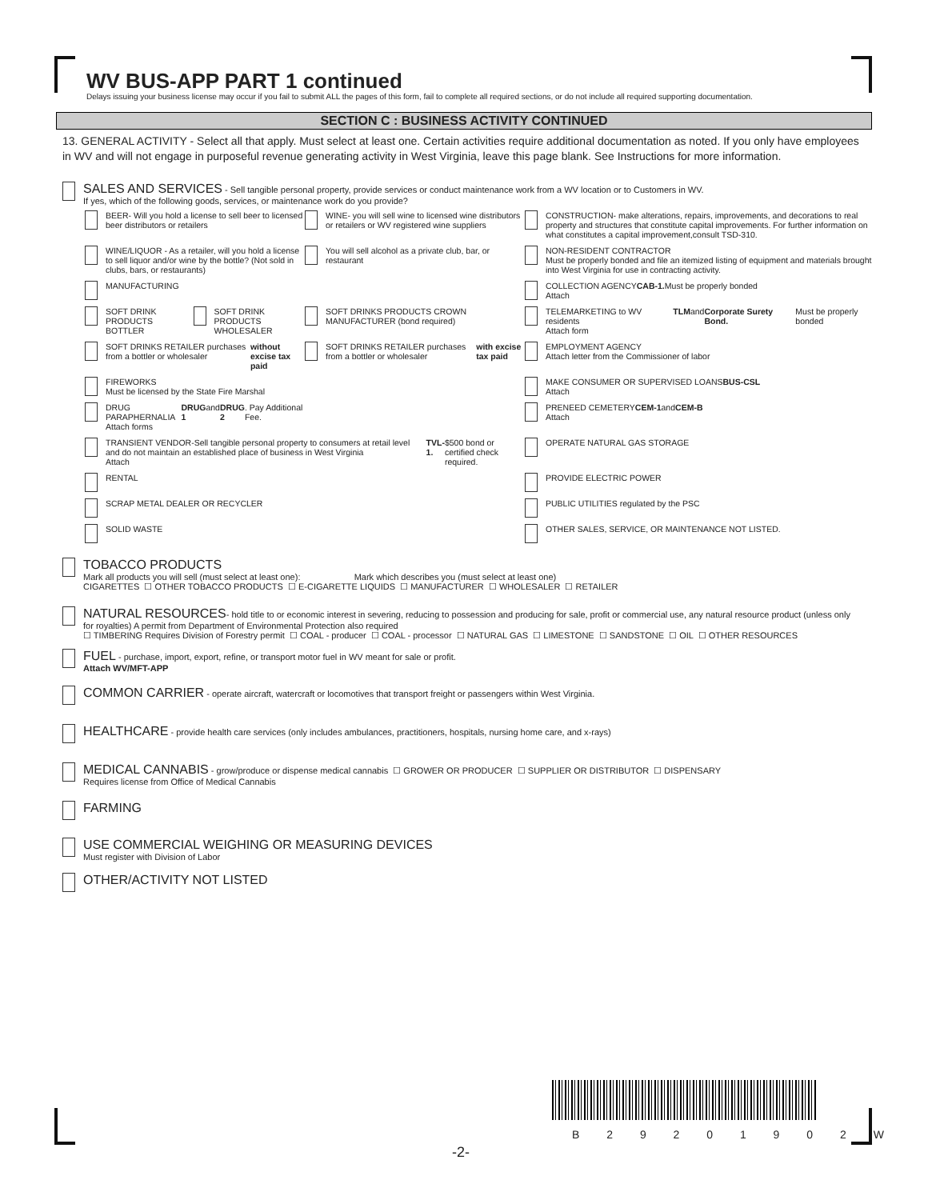WV BUS-APP PART 1 continued
Delays issuing your business license may occur if you fail to submit ALL the pages of this form, fail to complete all required sections, or do not include all required supporting documentation.
SECTION C : BUSINESS ACTIVITY CONTINUED
13. GENERAL ACTIVITY - Select all that apply. Must select at least one. Certain activities require additional documentation as noted. If you only have employees in WV and will not engage in purposeful revenue generating activity in West Virginia, leave this page blank. See Instructions for more information.
SALES AND SERVICES - Sell tangible personal property, provide services or conduct maintenance work from a WV location or to Customers in WV.
If yes, which of the following goods, services, or maintenance work do you provide?
BEER- Will you hold a license to sell beer to licensed beer distributors or retailers
WINE- you will sell wine to licensed wine distributors or retailers or WV registered wine suppliers
CONSTRUCTION- make alterations, repairs, improvements, and decorations to real property and structures that constitute capital improvements. For further information on what constitutes a capital improvement,consult TSD-310.
WINE/LIQUOR - As a retailer, will you hold a license to sell liquor and/or wine by the bottle? (Not sold in clubs, bars, or restaurants)
You will sell alcohol as a private club, bar, or restaurant
NON-RESIDENT CONTRACTOR
Must be properly bonded and file an itemized listing of equipment and materials brought into West Virginia for use in contracting activity.
MANUFACTURING
COLLECTION AGENCY
Attach CAB-1. Must be properly bonded
SOFT DRINK PRODUCTS BOTTLER
SOFT DRINK PRODUCTS WHOLESALER
SOFT DRINKS PRODUCTS CROWN MANUFACTURER (bond required)
TELEMARKETING to WV residents
Attach form TLM and Corporate Surety Bond. Must be properly bonded
SOFT DRINKS RETAILER purchases from a bottler or wholesaler without excise tax paid
SOFT DRINKS RETAILER purchases from a bottler or wholesaler with excise tax paid
EMPLOYMENT AGENCY
Attach letter from the Commissioner of labor
FIREWORKS
Must be licensed by the State Fire Marshal
MAKE CONSUMER OR SUPERVISED LOANS
Attach BUS-CSL
DRUG PARAPHERNALIA
Attach forms DRUG 1 and DRUG 2. Pay Additional Fee.
PRENEED CEMETERY
Attach CEM-1 and CEM-B
TRANSIENT VENDOR-Sell tangible personal property to consumers at retail level and do not maintain an established place of business in West Virginia
Attach TVL-1. $500 bond or certified check required.
OPERATE NATURAL GAS STORAGE
RENTAL
PROVIDE ELECTRIC POWER
SCRAP METAL DEALER OR RECYCLER
PUBLIC UTILITIES regulated by the PSC
SOLID WASTE
OTHER SALES, SERVICE, OR MAINTENANCE NOT LISTED.
TOBACCO PRODUCTS
Mark all products you will sell (must select at least one): Mark which describes you (must select at least one)
CIGARETTES ☐ OTHER TOBACCO PRODUCTS ☐ E-CIGARETTE LIQUIDS ☐ MANUFACTURER ☐ WHOLESALER ☐ RETAILER
NATURAL RESOURCES- hold title to or economic interest in severing, reducing to possession and producing for sale, profit or commercial use, any natural resource product (unless only for royalties) A permit from Department of Environmental Protection also required
☐ TIMBERING Requires Division of Forestry permit ☐ COAL - producer ☐ COAL - processor ☐ NATURAL GAS ☐ LIMESTONE ☐ SANDSTONE ☐ OIL ☐ OTHER RESOURCES
FUEL - purchase, import, export, refine, or transport motor fuel in WV meant for sale or profit.
Attach WV/MFT-APP
COMMON CARRIER - operate aircraft, watercraft or locomotives that transport freight or passengers within West Virginia.
HEALTHCARE - provide health care services (only includes ambulances, practitioners, hospitals, nursing home care, and x-rays)
MEDICAL CANNABIS - grow/produce or dispense medical cannabis ☐ GROWER OR PRODUCER ☐ SUPPLIER OR DISTRIBUTOR ☐ DISPENSARY
Requires license from Office of Medical Cannabis
FARMING
USE COMMERCIAL WEIGHING OR MEASURING DEVICES
Must register with Division of Labor
OTHER/ACTIVITY NOT LISTED
B 2 9 2 0 1 9 0 2 W
-2-